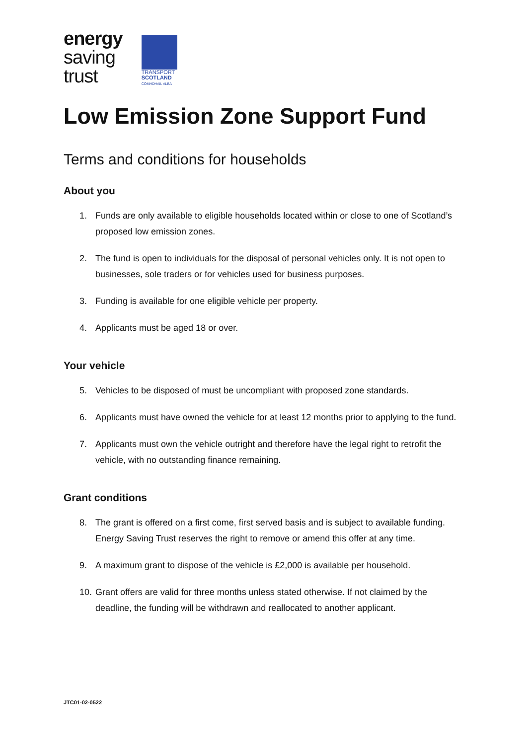energy
saving
trust
TRANSPORT
SCOTLAND
CÒMHDHAIL ALBA
Low Emission Zone Support Fund
Terms and conditions for households
About you
1. Funds are only available to eligible households located within or close to one of Scotland’s proposed low emission zones.
2. The fund is open to individuals for the disposal of personal vehicles only. It is not open to businesses, sole traders or for vehicles used for business purposes.
3. Funding is available for one eligible vehicle per property.
4. Applicants must be aged 18 or over.
Your vehicle
5. Vehicles to be disposed of must be uncompliant with proposed zone standards.
6. Applicants must have owned the vehicle for at least 12 months prior to applying to the fund.
7. Applicants must own the vehicle outright and therefore have the legal right to retrofit the vehicle, with no outstanding finance remaining.
Grant conditions
8. The grant is offered on a first come, first served basis and is subject to available funding. Energy Saving Trust reserves the right to remove or amend this offer at any time.
9. A maximum grant to dispose of the vehicle is £2,000 is available per household.
10. Grant offers are valid for three months unless stated otherwise. If not claimed by the deadline, the funding will be withdrawn and reallocated to another applicant.
JTC01-02-0522